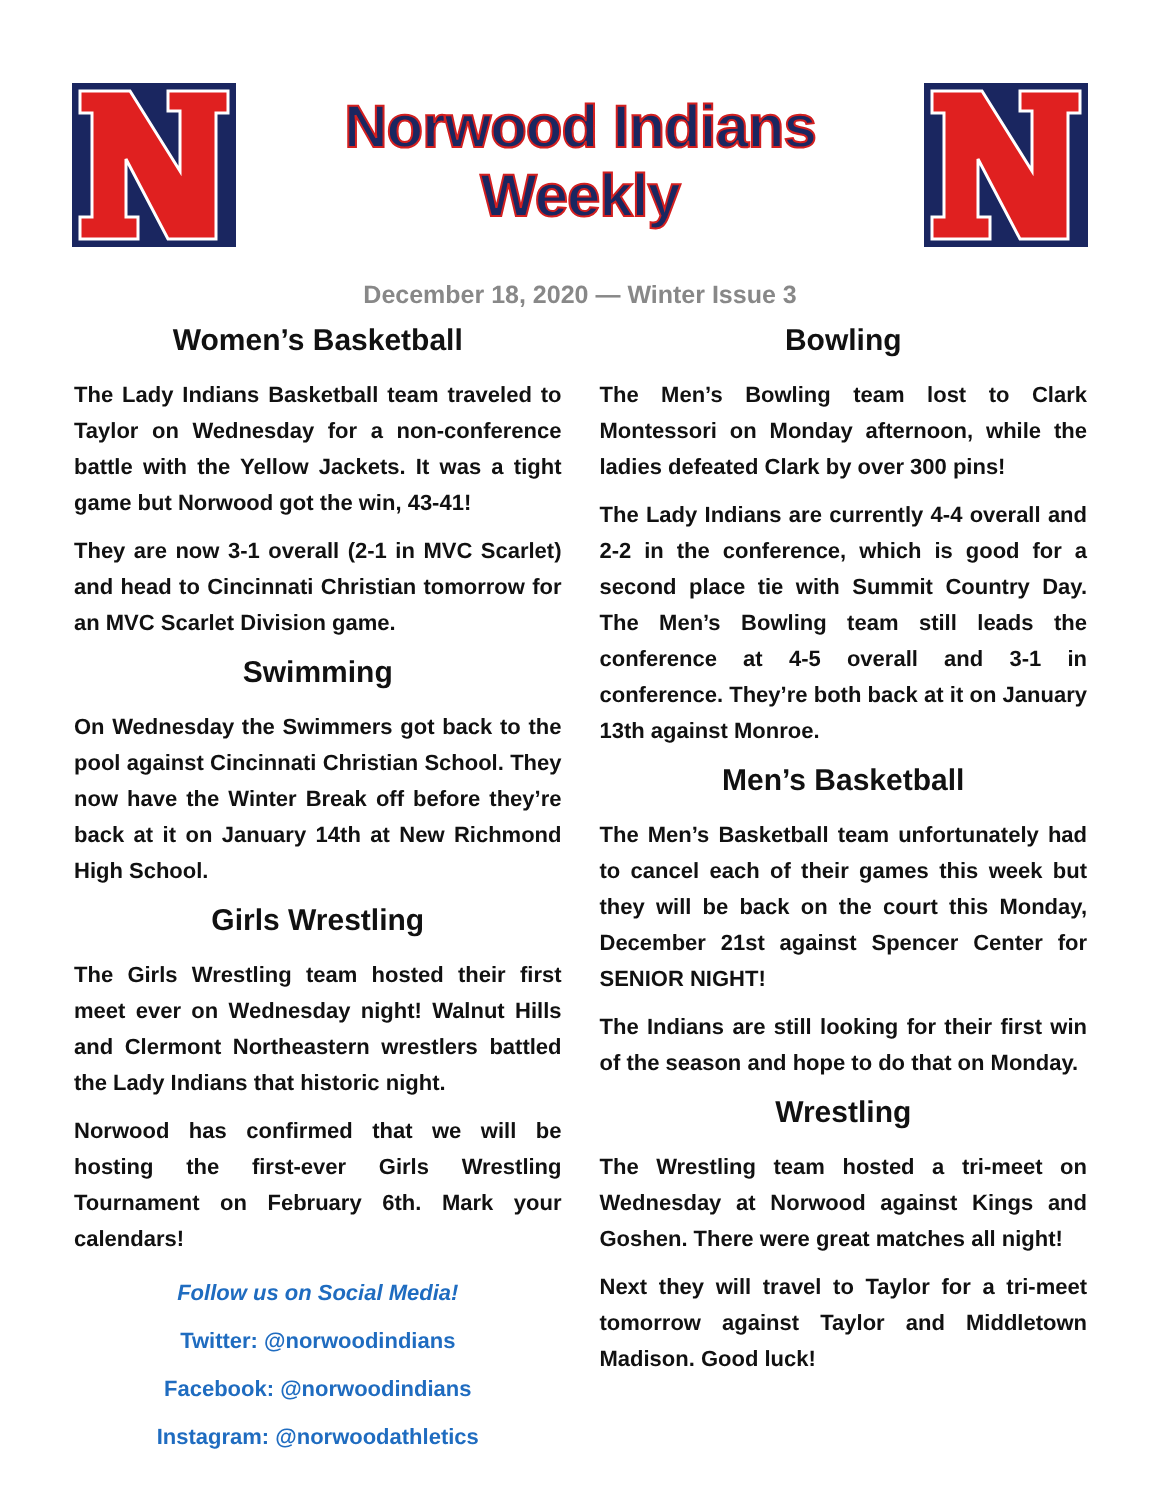Norwood Indians Weekly
December 18, 2020 — Winter Issue 3
Women’s Basketball
The Lady Indians Basketball team traveled to Taylor on Wednesday for a non-conference battle with the Yellow Jackets. It was a tight game but Norwood got the win, 43-41!
They are now 3-1 overall (2-1 in MVC Scarlet) and head to Cincinnati Christian tomorrow for an MVC Scarlet Division game.
Swimming
On Wednesday the Swimmers got back to the pool against Cincinnati Christian School. They now have the Winter Break off before they’re back at it on January 14th at New Richmond High School.
Girls Wrestling
The Girls Wrestling team hosted their first meet ever on Wednesday night! Walnut Hills and Clermont Northeastern wrestlers battled the Lady Indians that historic night.
Norwood has confirmed that we will be hosting the first-ever Girls Wrestling Tournament on February 6th. Mark your calendars!
Follow us on Social Media!
Twitter: @norwoodindians
Facebook: @norwoodindians
Instagram: @norwoodathletics
Bowling
The Men’s Bowling team lost to Clark Montessori on Monday afternoon, while the ladies defeated Clark by over 300 pins!
The Lady Indians are currently 4-4 overall and 2-2 in the conference, which is good for a second place tie with Summit Country Day. The Men’s Bowling team still leads the conference at 4-5 overall and 3-1 in conference. They’re both back at it on January 13th against Monroe.
Men’s Basketball
The Men’s Basketball team unfortunately had to cancel each of their games this week but they will be back on the court this Monday, December 21st against Spencer Center for SENIOR NIGHT!
The Indians are still looking for their first win of the season and hope to do that on Monday.
Wrestling
The Wrestling team hosted a tri-meet on Wednesday at Norwood against Kings and Goshen. There were great matches all night!
Next they will travel to Taylor for a tri-meet tomorrow against Taylor and Middletown Madison. Good luck!